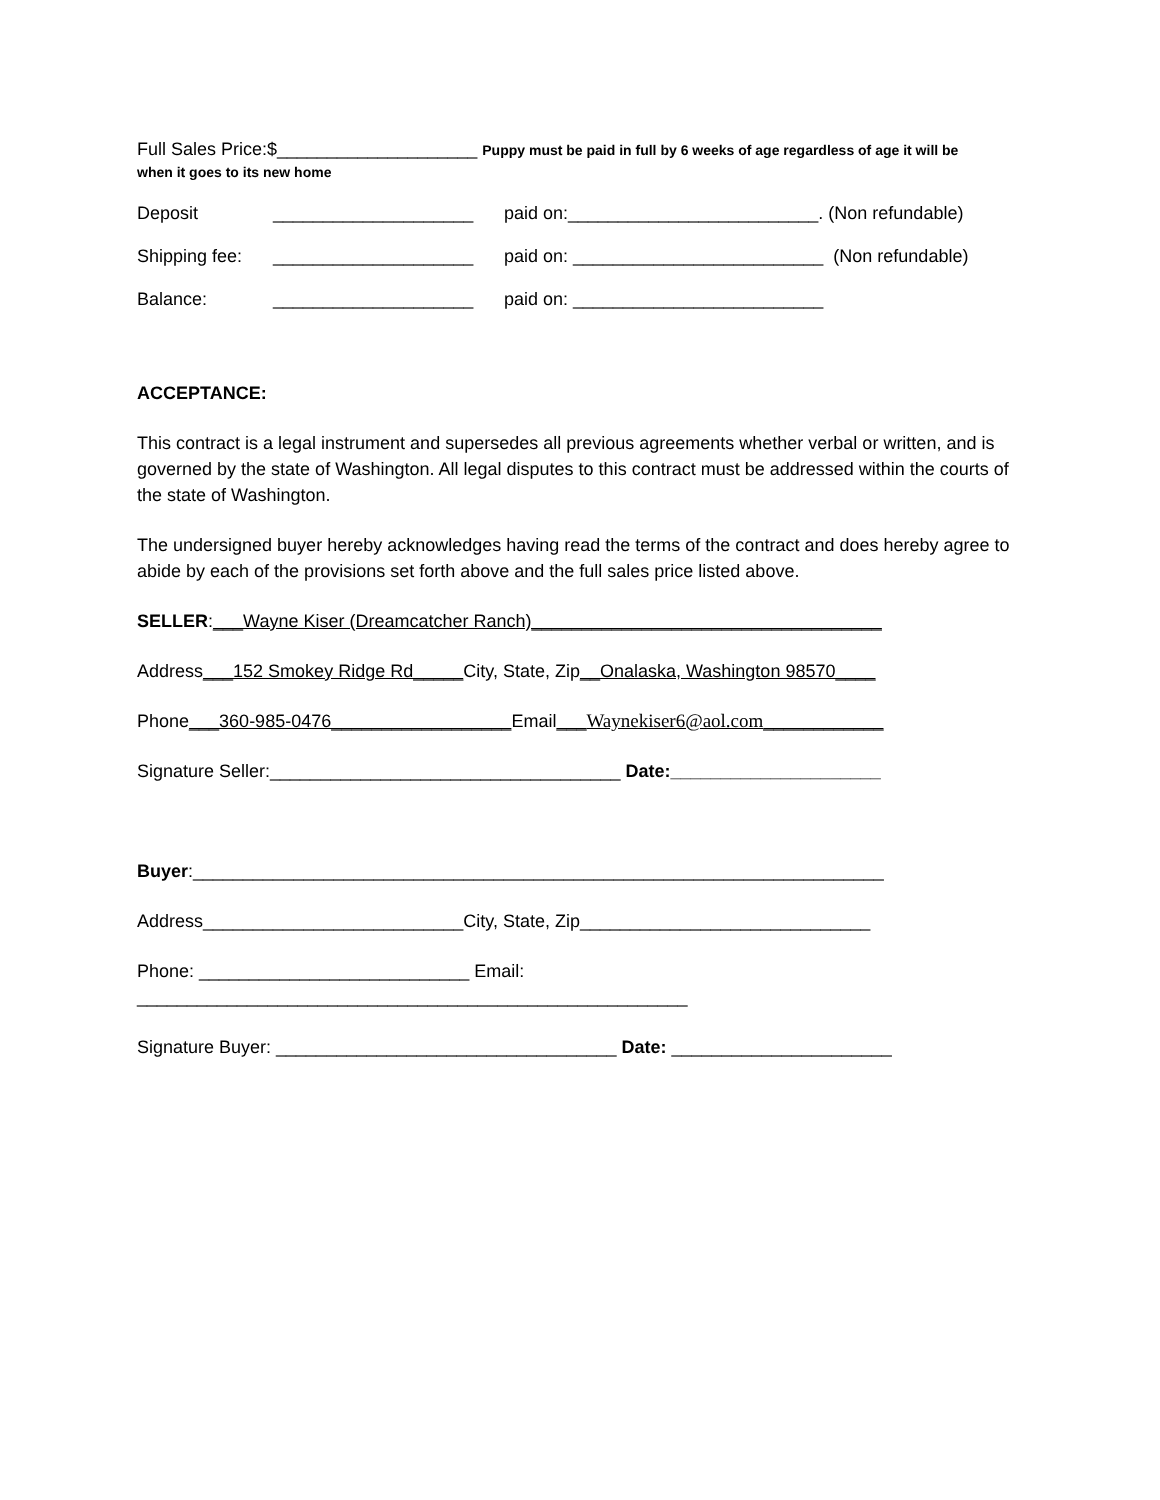Full Sales Price:$____________________ Puppy must be paid in full by 6 weeks of age regardless of age it will be
when it goes to its new home
Deposit ____________________ paid on:_________________________. (Non refundable)
Shipping fee: ____________________ paid on: _________________________ (Non refundable)
Balance: ____________________ paid on: _________________________
ACCEPTANCE:
This contract is a legal instrument and supersedes all previous agreements whether verbal or written, and is governed by the state of Washington. All legal disputes to this contract must be addressed within the courts of the state of Washington.
The undersigned buyer hereby acknowledges having read the terms of the contract and does hereby agree to abide by each of the provisions set forth above and the full sales price listed above.
SELLER:___Wayne Kiser (Dreamcatcher Ranch)___________________________________
Address___152 Smokey Ridge Rd_____City, State, Zip__Onalaska, Washington 98570____
Phone___360-985-0476__________________Email___Waynekiser6@aol.com____________
Signature Seller:___________________________________ Date:_____________________
Buyer:_____________________________________________________________________
Address__________________________City, State, Zip_____________________________
Phone: ___________________________ Email:
_______________________________________________________
Signature Buyer: __________________________________ Date: ______________________